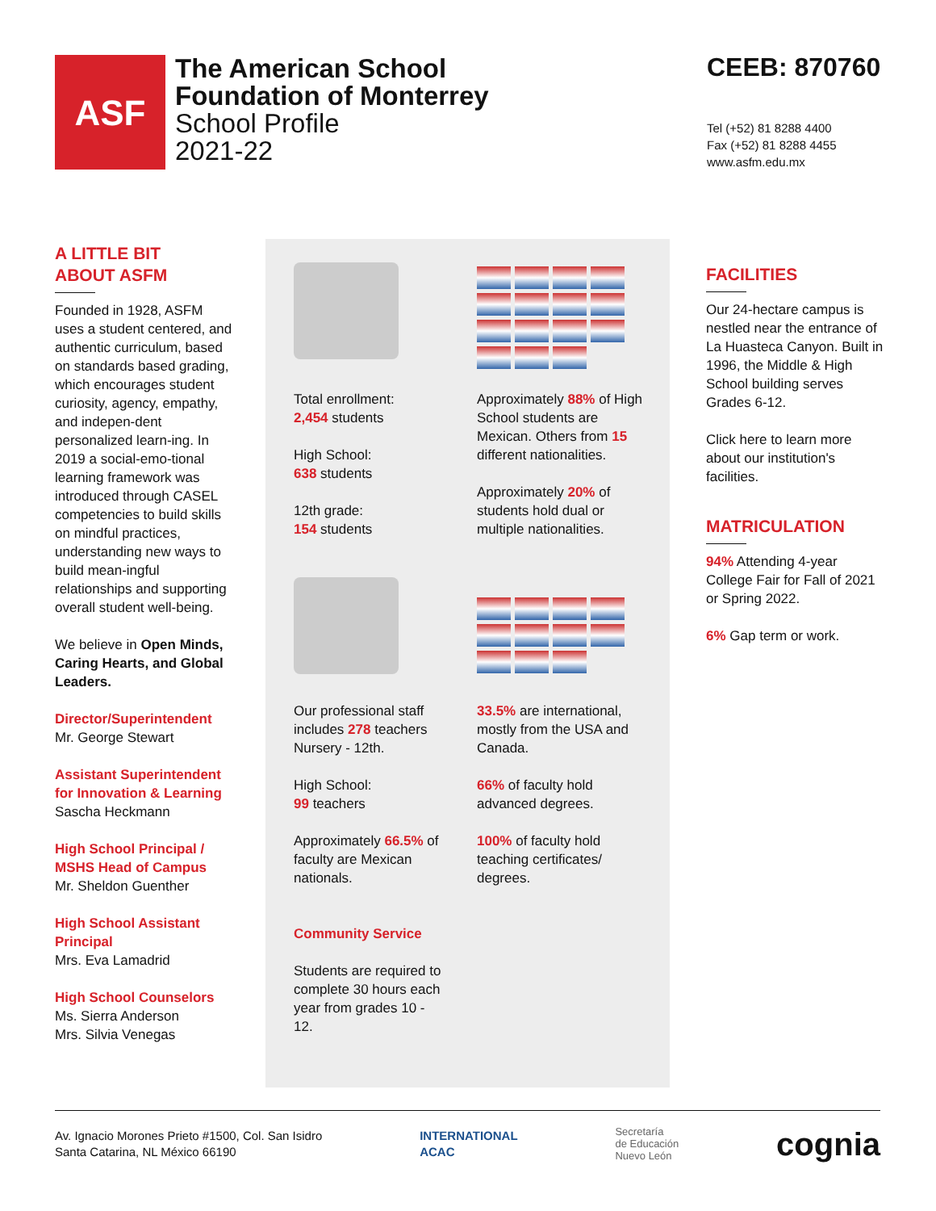ASF
The American School
Foundation of Monterrey
School Profile
2021-22
CEEB: 870760
Tel (+52) 81 8288 4400
Fax (+52) 81 8288 4455
www.asfm.edu.mx
A LITTLE BIT
ABOUT ASFM
Founded in 1928, ASFM uses a student centered, and authentic curriculum, based on standards based grading, which encourages student curiosity, agency, empathy, and indepen-dent personalized learn-ing. In 2019 a social-emo-tional learning framework was introduced through CASEL competencies to build skills on mindful practices, understanding new ways to build mean-ingful relationships and supporting overall student well-being.
We believe in Open Minds, Caring Hearts, and Global Leaders.
Director/Superintendent
Mr. George Stewart
Assistant Superintendent for Innovation & Learning
Sascha Heckmann
High School Principal / MSHS Head of Campus
Mr. Sheldon Guenther
High School Assistant Principal
Mrs. Eva Lamadrid
High School Counselors
Ms. Sierra Anderson
Mrs. Silvia Venegas
Total enrollment:
2,454 students
High School:
638 students
12th grade:
154 students
Approximately 88% of High School students are Mexican. Others from 15 different nationalities.
Approximately 20% of students hold dual or multiple nationalities.
Our professional staff includes 278 teachers Nursery - 12th.
High School:
99 teachers
Approximately 66.5% of faculty are Mexican nationals.
Community Service
Students are required to complete 30 hours each year from grades 10 - 12.
33.5% are international, mostly from the USA and Canada.
66% of faculty hold advanced degrees.
100% of faculty hold teaching certificates/ degrees.
FACILITIES
Our 24-hectare campus is nestled near the entrance of La Huasteca Canyon. Built in 1996, the Middle & High School building serves Grades 6-12.
Click here to learn more about our institution's facilities.
MATRICULATION
94% Attending 4-year College Fair for Fall of 2021 or Spring 2022.
6% Gap term or work.
Av. Ignacio Morones Prieto #1500, Col. San Isidro
Santa Catarina, NL México 66190
INTERNATIONAL
ACAC
Secretaría
de Educación
Nuevo León
cognia